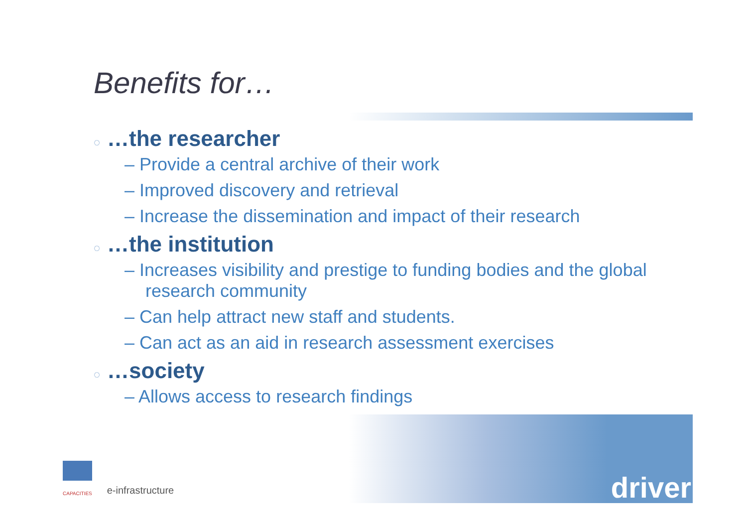Benefits for…
◌ …the researcher
– Provide a central archive of their work
– Improved discovery and retrieval
– Increase the dissemination and impact of their research
◌ …the institution
– Increases visibility and prestige to funding bodies and the global research community
– Can help attract new staff and students.
– Can act as an aid in research assessment exercises
◌ …society
– Allows access to research findings
CAPACITIES
e-infrastructure
driver